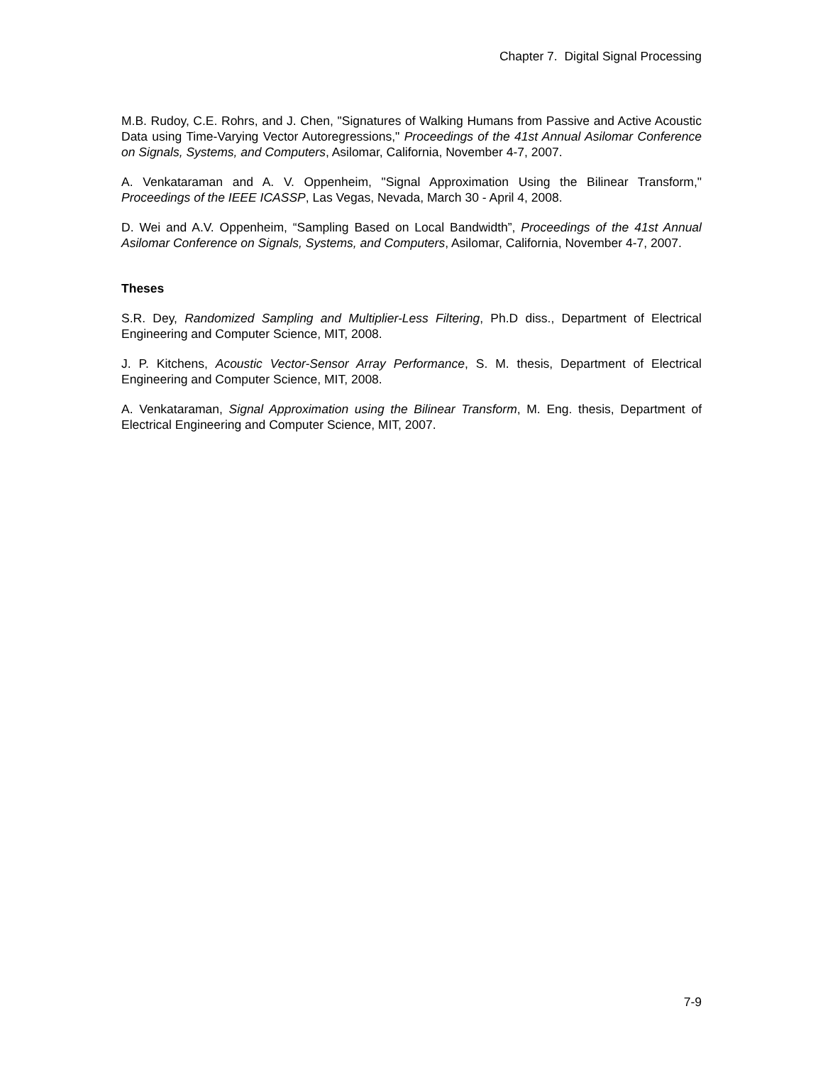Chapter 7. Digital Signal Processing
M.B. Rudoy, C.E. Rohrs, and J. Chen, "Signatures of Walking Humans from Passive and Active Acoustic Data using Time-Varying Vector Autoregressions," Proceedings of the 41st Annual Asilomar Conference on Signals, Systems, and Computers, Asilomar, California, November 4-7, 2007.
A. Venkataraman and A. V. Oppenheim, "Signal Approximation Using the Bilinear Transform," Proceedings of the IEEE ICASSP, Las Vegas, Nevada, March 30 - April 4, 2008.
D. Wei and A.V. Oppenheim, “Sampling Based on Local Bandwidth”, Proceedings of the 41st Annual Asilomar Conference on Signals, Systems, and Computers, Asilomar, California, November 4-7, 2007.
Theses
S.R. Dey, Randomized Sampling and Multiplier-Less Filtering, Ph.D diss., Department of Electrical Engineering and Computer Science, MIT, 2008.
J. P. Kitchens, Acoustic Vector-Sensor Array Performance, S. M. thesis, Department of Electrical Engineering and Computer Science, MIT, 2008.
A. Venkataraman, Signal Approximation using the Bilinear Transform, M. Eng. thesis, Department of Electrical Engineering and Computer Science, MIT, 2007.
7-9